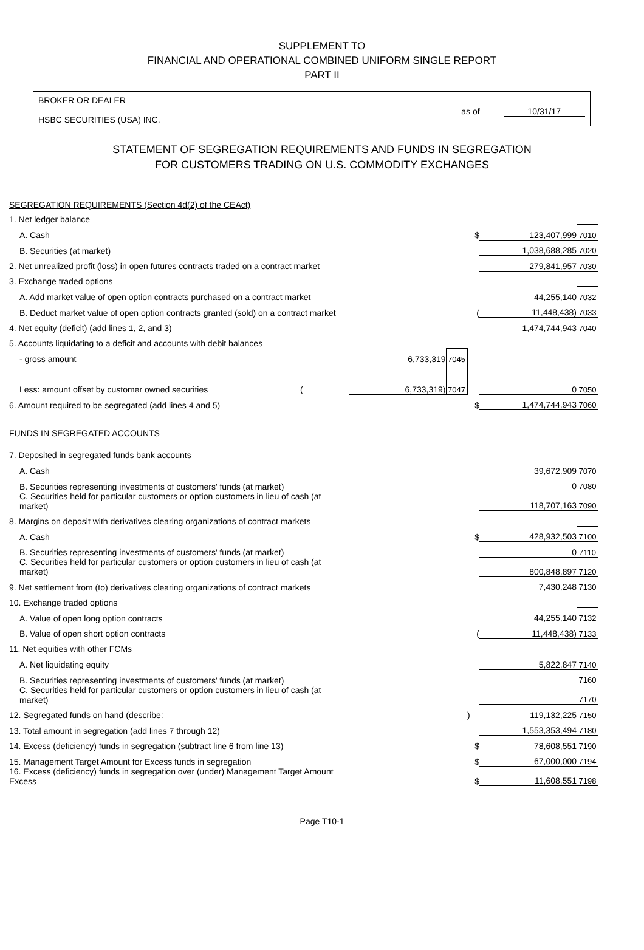SUPPLEMENT TO
FINANCIAL AND OPERATIONAL COMBINED UNIFORM SINGLE REPORT
PART II
BROKER OR DEALER
HSBC SECURITIES (USA) INC.
as of 10/31/17
STATEMENT OF SEGREGATION REQUIREMENTS AND FUNDS IN SEGREGATION
FOR CUSTOMERS TRADING ON U.S. COMMODITY EXCHANGES
| SEGREGATION REQUIREMENTS (Section 4d(2) of the CEAct) | | | | | |
| 1. Net ledger balance | | | | | |
| A. Cash | | | $ | 123,407,999 | 7010 |
| B. Securities (at market) | | | | 1,038,688,285 | 7020 |
| 2. Net unrealized profit (loss) in open futures contracts traded on a contract market | | | | 279,841,957 | 7030 |
| 3. Exchange traded options | | | | | |
| A. Add market value of open option contracts purchased on a contract market | | | | 44,255,140 | 7032 |
| B. Deduct market value of open option contracts granted (sold) on a contract market | | | ( | 11,448,438) | 7033 |
| 4. Net equity (deficit) (add lines 1, 2, and 3) | | | | 1,474,744,943 | 7040 |
| 5. Accounts liquidating to a deficit and accounts with debit balances | | | | | |
| - gross amount | 6,733,319 | 7045 | | | |
| Less: amount offset by customer owned securities ( | 6,733,319) | 7047 | | 0 | 7050 |
| 6. Amount required to be segregated (add lines 4 and 5) | | | $ | 1,474,744,943 | 7060 |
| FUNDS IN SEGREGATED ACCOUNTS | | | | | |
| 7. Deposited in segregated funds bank accounts | | | | | |
| A. Cash | | | | 39,672,909 | 7070 |
| B. Securities representing investments of customers' funds (at market) | | | | 0 | 7080 |
| C. Securities held for particular customers or option customers in lieu of cash (at market) | | | | 118,707,163 | 7090 |
| 8. Margins on deposit with derivatives clearing organizations of contract markets | | | | | |
| A. Cash | | | $ | 428,932,503 | 7100 |
| B. Securities representing investments of customers' funds (at market) | | | | 0 | 7110 |
| C. Securities held for particular customers or option customers in lieu of cash (at market) | | | | 800,848,897 | 7120 |
| 9. Net settlement from (to) derivatives clearing organizations of contract markets | | | | 7,430,248 | 7130 |
| 10. Exchange traded options | | | | | |
| A. Value of open long option contracts | | | | 44,255,140 | 7132 |
| B. Value of open short option contracts | | | ( | 11,448,438) | 7133 |
| 11. Net equities with other FCMs | | | | | |
| A. Net liquidating equity | | | | 5,822,847 | 7140 |
| B. Securities representing investments of customers' funds (at market) | | | | | 7160 |
| C. Securities held for particular customers or option customers in lieu of cash (at market) | | | | | 7170 |
| 12. Segregated funds on hand (describe: | | | ) | 119,132,225 | 7150 |
| 13. Total amount in segregation (add lines 7 through 12) | | | | 1,553,353,494 | 7180 |
| 14. Excess (deficiency) funds in segregation (subtract line 6 from line 13) | | | $ | 78,608,551 | 7190 |
| 15. Management Target Amount for Excess funds in segregation | | | $ | 67,000,000 | 7194 |
| 16. Excess (deficiency) funds in segregation over (under) Management Target Amount Excess | | | $ | 11,608,551 | 7198 |
Page T10-1